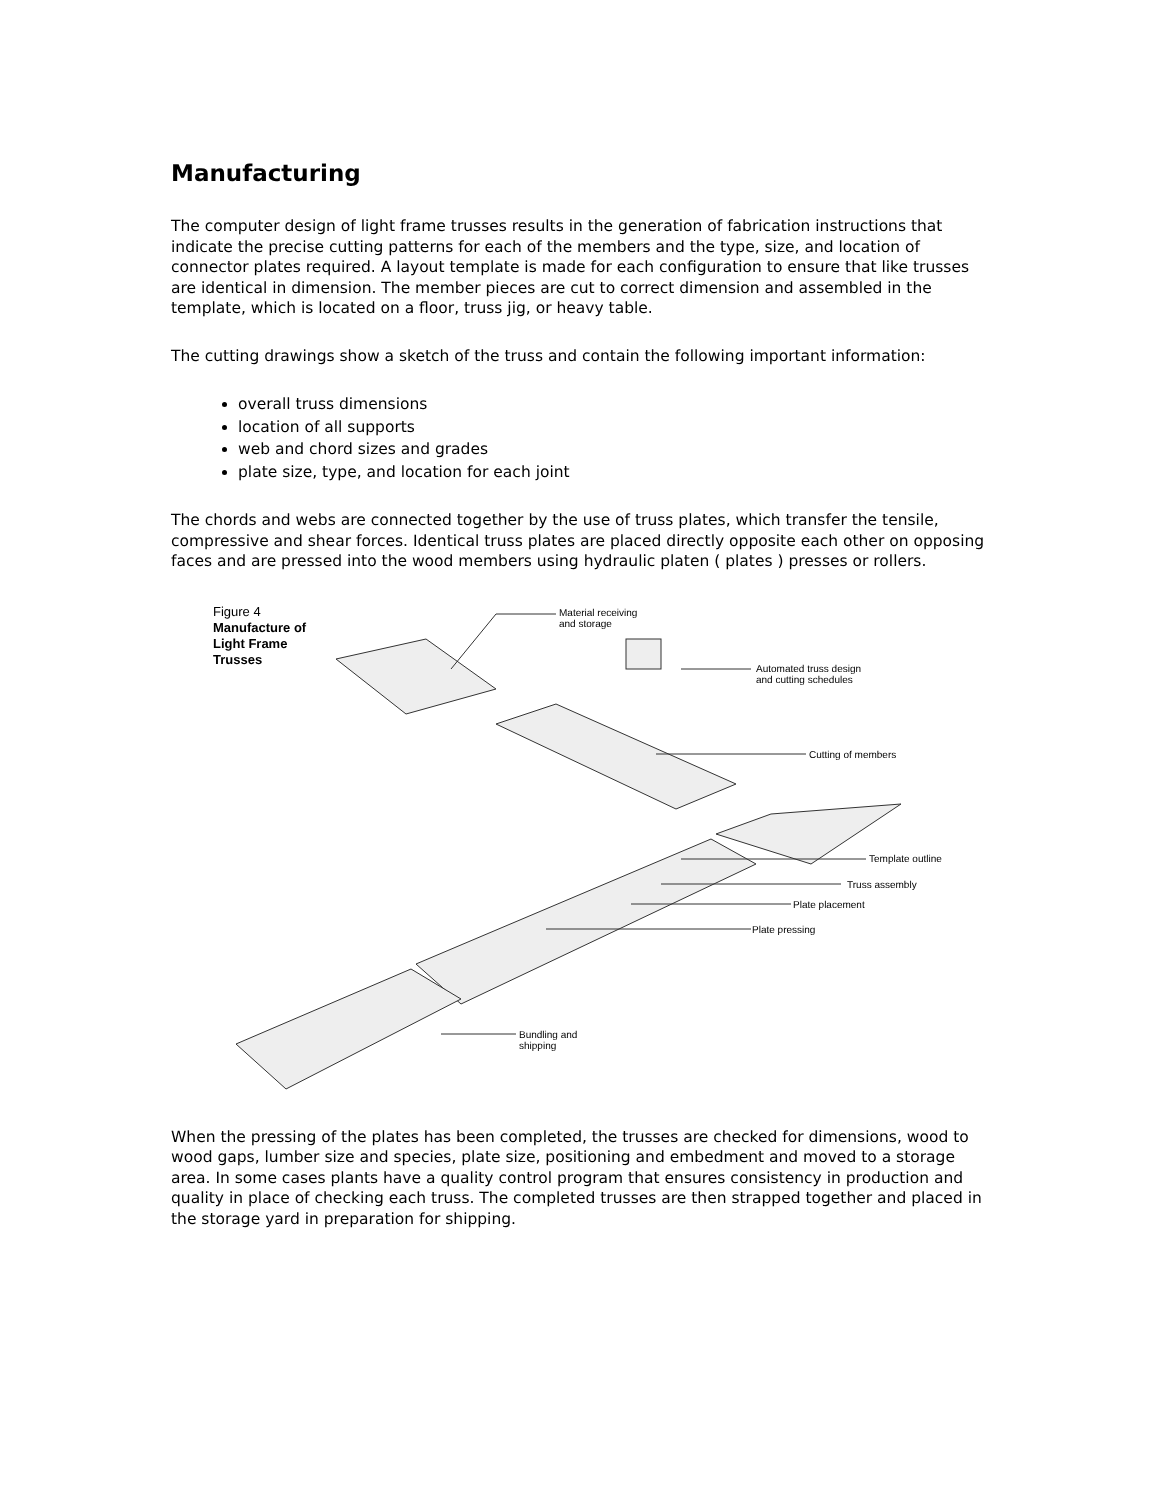Manufacturing
The computer design of light frame trusses results in the generation of fabrication instructions that indicate the precise cutting patterns for each of the members and the type, size, and location of connector plates required. A layout template is made for each configuration to ensure that like trusses are identical in dimension. The member pieces are cut to correct dimension and assembled in the template, which is located on a floor, truss jig, or heavy table.
The cutting drawings show a sketch of the truss and contain the following important information:
overall truss dimensions
location of all supports
web and chord sizes and grades
plate size, type, and location for each joint
The chords and webs are connected together by the use of truss plates, which transfer the tensile, compressive and shear forces. Identical truss plates are placed directly opposite each other on opposing faces and are pressed into the wood members using hydraulic platen ( plates ) presses or rollers.
Figure 4
Manufacture of
Light Frame
Trusses
Material receiving
and storage
Automated truss design
and cutting schedules
Cutting of members
Template outline
Truss assembly
Plate placement
Plate pressing
Bundling and
shipping
When the pressing of the plates has been completed, the trusses are checked for dimensions, wood to wood gaps, lumber size and species, plate size, positioning and embedment and moved to a storage area. In some cases plants have a quality control program that ensures consistency in production and quality in place of checking each truss. The completed trusses are then strapped together and placed in the storage yard in preparation for shipping.